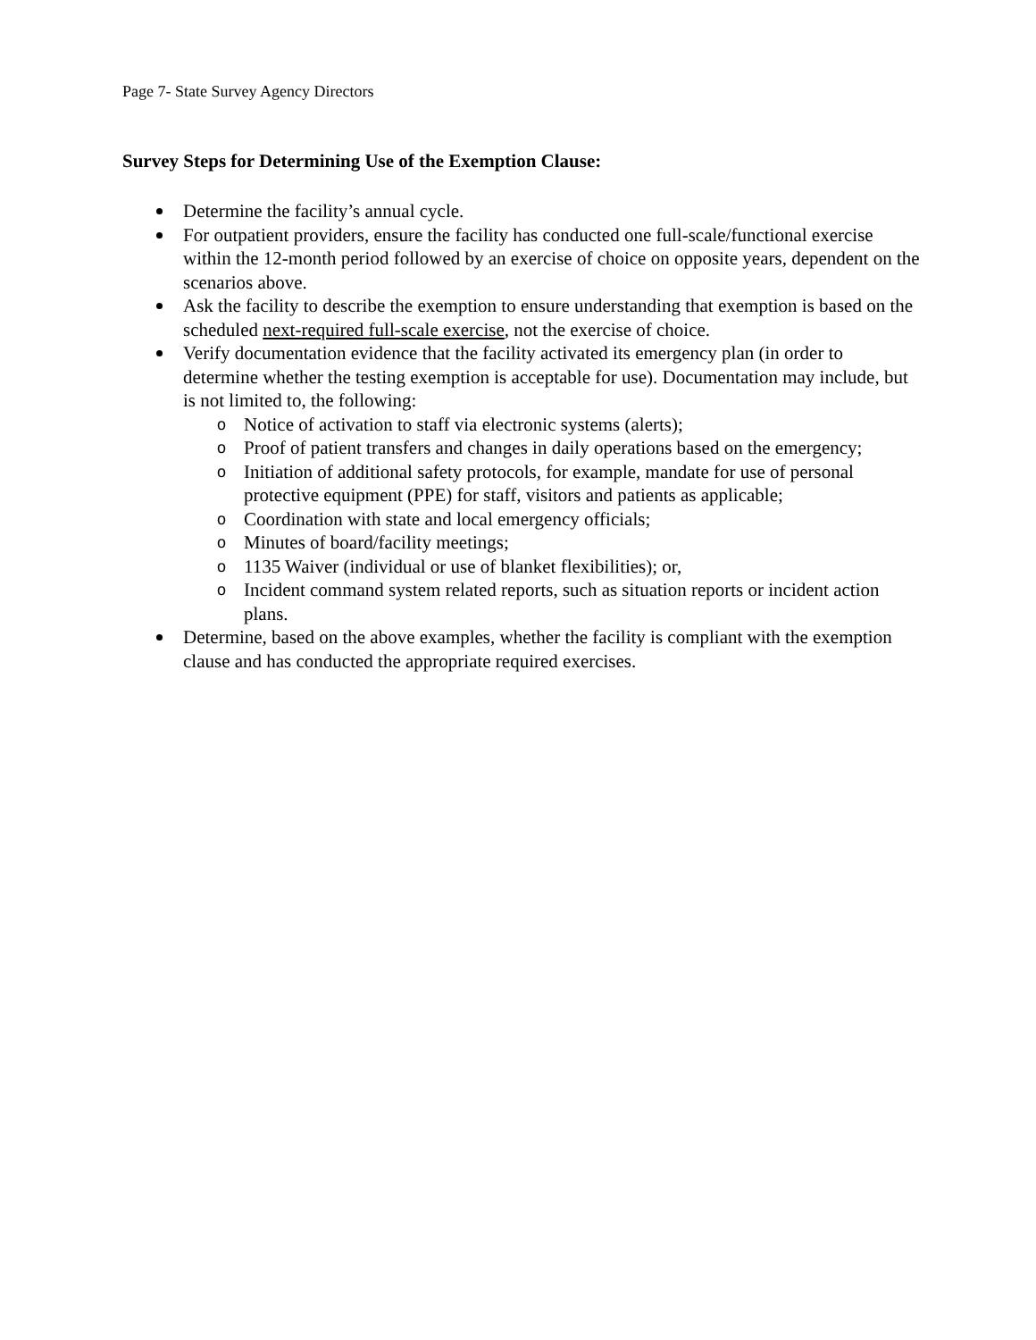Page 7- State Survey Agency Directors
Survey Steps for Determining Use of the Exemption Clause:
Determine the facility’s annual cycle.
For outpatient providers, ensure the facility has conducted one full-scale/functional exercise within the 12-month period followed by an exercise of choice on opposite years, dependent on the scenarios above.
Ask the facility to describe the exemption to ensure understanding that exemption is based on the scheduled next-required full-scale exercise, not the exercise of choice.
Verify documentation evidence that the facility activated its emergency plan (in order to determine whether the testing exemption is acceptable for use). Documentation may include, but is not limited to, the following:
o Notice of activation to staff via electronic systems (alerts);
o Proof of patient transfers and changes in daily operations based on the emergency;
o Initiation of additional safety protocols, for example, mandate for use of personal protective equipment (PPE) for staff, visitors and patients as applicable;
o Coordination with state and local emergency officials;
o Minutes of board/facility meetings;
o 1135 Waiver (individual or use of blanket flexibilities); or,
o Incident command system related reports, such as situation reports or incident action plans.
Determine, based on the above examples, whether the facility is compliant with the exemption clause and has conducted the appropriate required exercises.